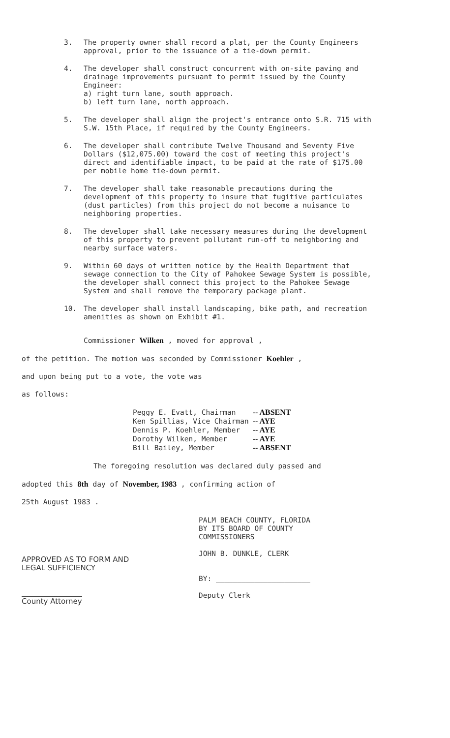3. The property owner shall record a plat, per the County Engineers approval, prior to the issuance of a tie-down permit.
4. The developer shall construct concurrent with on-site paving and drainage improvements pursuant to permit issued by the County Engineer:
a) right turn lane, south approach.
b) left turn lane, north approach.
5. The developer shall align the project's entrance onto S.R. 715 with S.W. 15th Place, if required by the County Engineers.
6. The developer shall contribute Twelve Thousand and Seventy Five Dollars ($12,075.00) toward the cost of meeting this project's direct and identifiable impact, to be paid at the rate of $175.00 per mobile home tie-down permit.
7. The developer shall take reasonable precautions during the development of this property to insure that fugitive particulates (dust particles) from this project do not become a nuisance to neighboring properties.
8. The developer shall take necessary measures during the development of this property to prevent pollutant run-off to neighboring and nearby surface waters.
9. Within 60 days of written notice by the Health Department that sewage connection to the City of Pahokee Sewage System is possible, the developer shall connect this project to the Pahokee Sewage System and shall remove the temporary package plant.
10. The developer shall install landscaping, bike path, and recreation amenities as shown on Exhibit #1.
Commissioner Wilken , moved for approval ,
of the petition. The motion was seconded by Commissioner Koehler ,
and upon being put to a vote, the vote was
as follows:
| Peggy E. Evatt, Chairman | -- ABSENT |
| Ken Spillias, Vice Chairman | -- AYE |
| Dennis P. Koehler, Member | -- AYE |
| Dorothy Wilken, Member | -- AYE |
| Bill Bailey, Member | -- ABSENT |
The foregoing resolution was declared duly passed and
adopted this 8th day of November, 1983 , confirming action of
25th August 1983 .
APPROVED AS TO FORM AND
LEGAL SUFFICIENCY
County Attorney
PALM BEACH COUNTY, FLORIDA
BY ITS BOARD OF COUNTY
COMMISSIONERS
JOHN B. DUNKLE, CLERK
BY: ______________________
Deputy Clerk